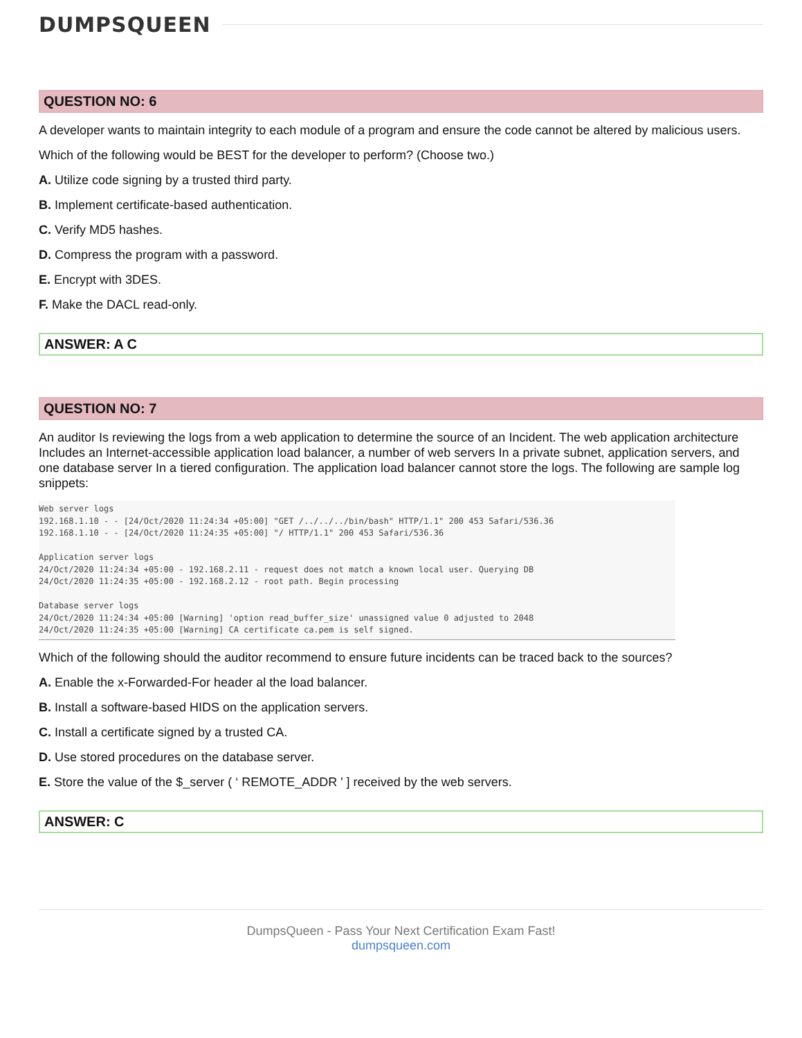DUMPSQUEEN
QUESTION NO: 6
A developer wants to maintain integrity to each module of a program and ensure the code cannot be altered by malicious users.
Which of the following would be BEST for the developer to perform? (Choose two.)
A. Utilize code signing by a trusted third party.
B. Implement certificate-based authentication.
C. Verify MD5 hashes.
D. Compress the program with a password.
E. Encrypt with 3DES.
F. Make the DACL read-only.
ANSWER: A C
QUESTION NO: 7
An auditor Is reviewing the logs from a web application to determine the source of an Incident. The web application architecture Includes an Internet-accessible application load balancer, a number of web servers In a private subnet, application servers, and one database server In a tiered configuration. The application load balancer cannot store the logs. The following are sample log snippets:
Web server logs
192.168.1.10 - - [24/Oct/2020 11:24:34 +05:00] "GET /../../../bin/bash" HTTP/1.1" 200 453 Safari/536.36
192.168.1.10 - - [24/Oct/2020 11:24:35 +05:00] "/ HTTP/1.1" 200 453 Safari/536.36

Application server logs
24/Oct/2020 11:24:34 +05:00 - 192.168.2.11 - request does not match a known local user. Querying DB
24/Oct/2020 11:24:35 +05:00 - 192.168.2.12 - root path. Begin processing

Database server logs
24/Oct/2020 11:24:34 +05:00 [Warning] 'option read_buffer_size' unassigned value 0 adjusted to 2048
24/Oct/2020 11:24:35 +05:00 [Warning] CA certificate ca.pem is self signed.
Which of the following should the auditor recommend to ensure future incidents can be traced back to the sources?
A. Enable the x-Forwarded-For header al the load balancer.
B. Install a software-based HIDS on the application servers.
C. Install a certificate signed by a trusted CA.
D. Use stored procedures on the database server.
E. Store the value of the $_server ( ‘ REMOTE_ADDR ' ] received by the web servers.
ANSWER: C
DumpsQueen - Pass Your Next Certification Exam Fast!
dumpsqueen.com